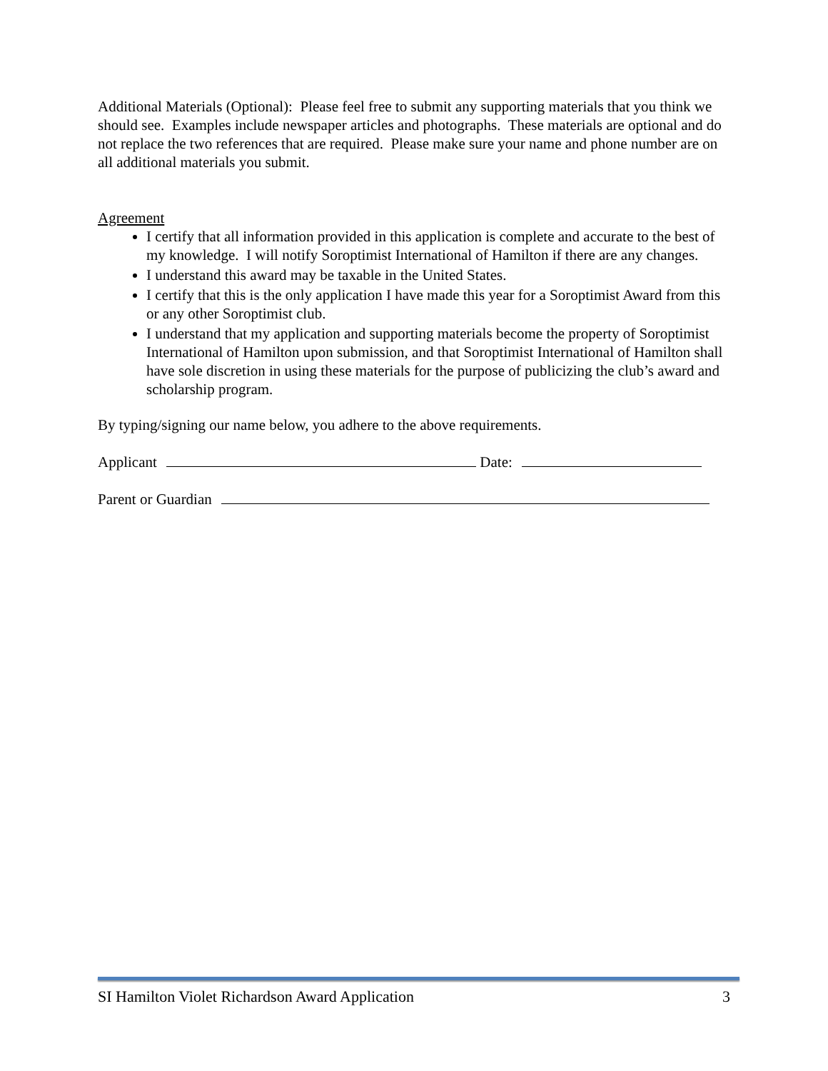Additional Materials (Optional): Please feel free to submit any supporting materials that you think we should see. Examples include newspaper articles and photographs. These materials are optional and do not replace the two references that are required. Please make sure your name and phone number are on all additional materials you submit.
Agreement
I certify that all information provided in this application is complete and accurate to the best of my knowledge. I will notify Soroptimist International of Hamilton if there are any changes.
I understand this award may be taxable in the United States.
I certify that this is the only application I have made this year for a Soroptimist Award from this or any other Soroptimist club.
I understand that my application and supporting materials become the property of Soroptimist International of Hamilton upon submission, and that Soroptimist International of Hamilton shall have sole discretion in using these materials for the purpose of publicizing the club’s award and scholarship program.
By typing/signing our name below, you adhere to the above requirements.
Applicant Date:
Parent or Guardian
SI Hamilton Violet Richardson Award Application 3